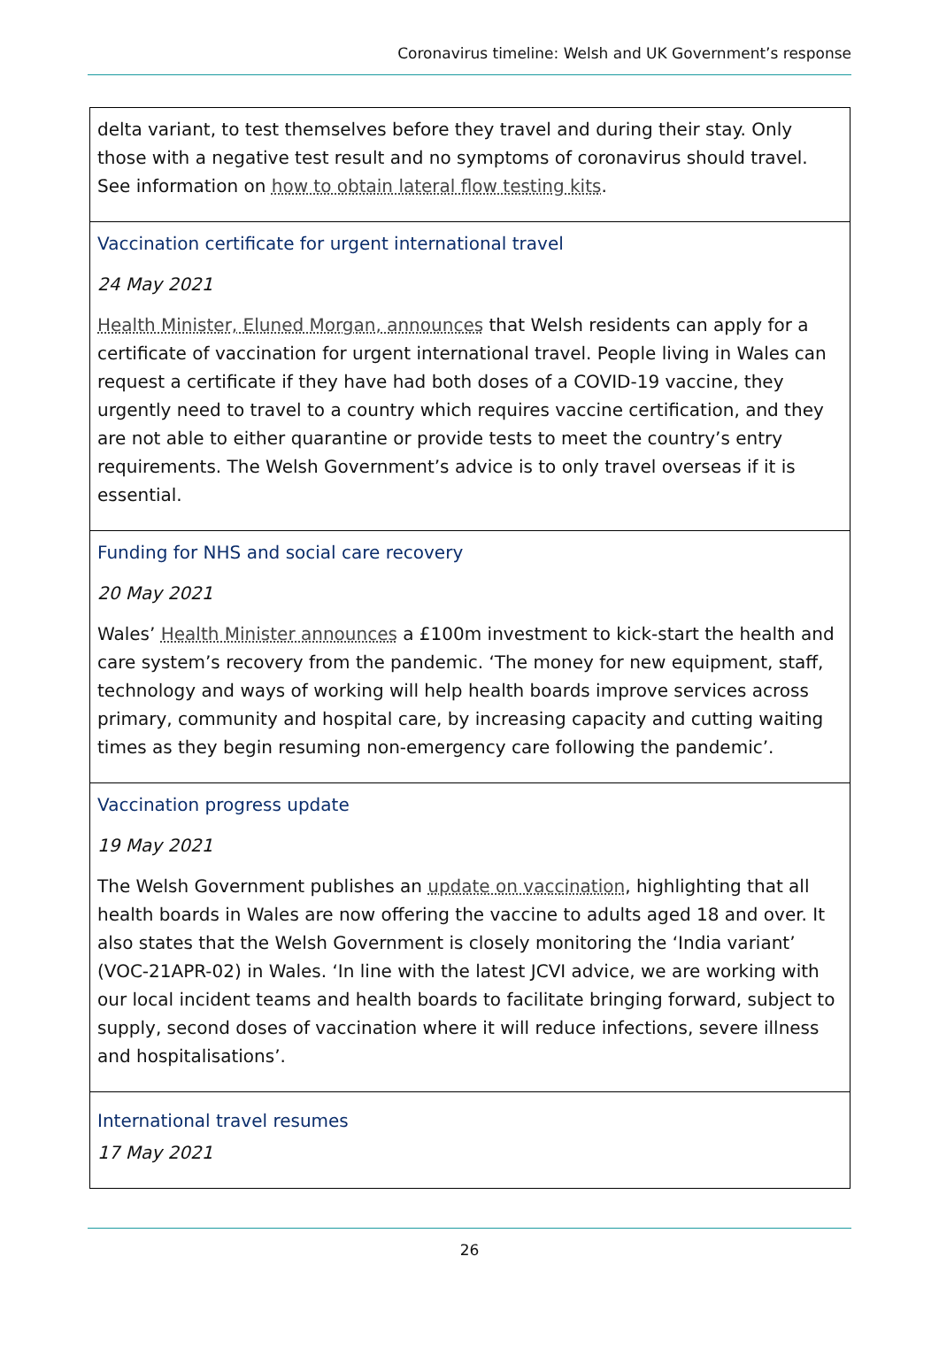Coronavirus timeline: Welsh and UK Government’s response
| delta variant, to test themselves before they travel and during their stay. Only those with a negative test result and no symptoms of coronavirus should travel. See information on how to obtain lateral flow testing kits . |
| Vaccination certificate for urgent international travel 24 May 2021 Health Minister, Eluned Morgan, announces that Welsh residents can apply for a certificate of vaccination for urgent international travel. People living in Wales can request a certificate if they have had both doses of a COVID-19 vaccine, they urgently need to travel to a country which requires vaccine certification, and they are not able to either quarantine or provide tests to meet the country’s entry requirements. The Welsh Government’s advice is to only travel overseas if it is essential. |
| Funding for NHS and social care recovery 20 May 2021 Wales’ Health Minister announces a £100m investment to kick-start the health and care system’s recovery from the pandemic. ‘The money for new equipment, staff, technology and ways of working will help health boards improve services across primary, community and hospital care, by increasing capacity and cutting waiting times as they begin resuming non-emergency care following the pandemic’. |
| Vaccination progress update 19 May 2021 The Welsh Government publishes an update on vaccination , highlighting that all health boards in Wales are now offering the vaccine to adults aged 18 and over. It also states that the Welsh Government is closely monitoring the ‘India variant’ (VOC-21APR-02) in Wales. ‘In line with the latest JCVI advice, we are working with our local incident teams and health boards to facilitate bringing forward, subject to supply, second doses of vaccination where it will reduce infections, severe illness and hospitalisations’. |
| International travel resumes 17 May 2021 |
26